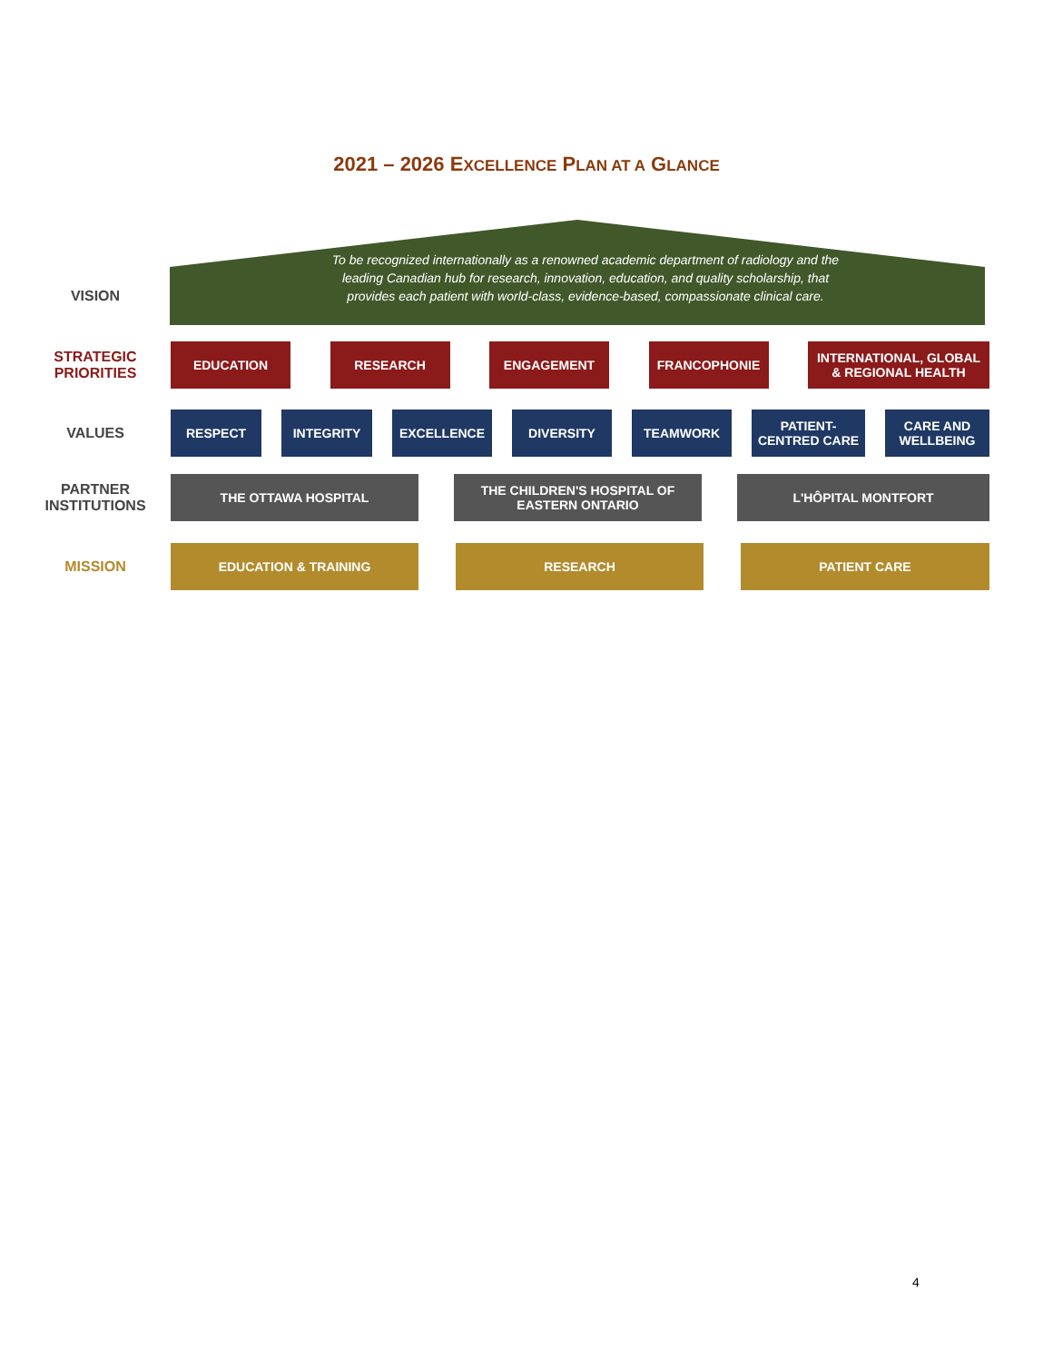2021 – 2026 EXCELLENCE PLAN AT A GLANCE
VISION
To be recognized internationally as a renowned academic department of radiology and the leading Canadian hub for research, innovation, education, and quality scholarship, that provides each patient with world-class, evidence-based, compassionate clinical care.
STRATEGIC PRIORITIES
EDUCATION RESEARCH ENGAGEMENT FRANCOPHONIE INTERNATIONAL, GLOBAL
& REGIONAL HEALTH
VALUES
RESPECT INTEGRITY EXCELLENCE DIVERSITY TEAMWORK PATIENT-
CENTRED CARE
CARE AND
WELLBEING
PARTNER INSTITUTIONS
THE OTTAWA HOSPITAL THE CHILDREN'S HOSPITAL OF
EASTERN ONTARIO
L'HÔPITAL MONTFORT
MISSION
EDUCATION & TRAINING RESEARCH PATIENT CARE
4